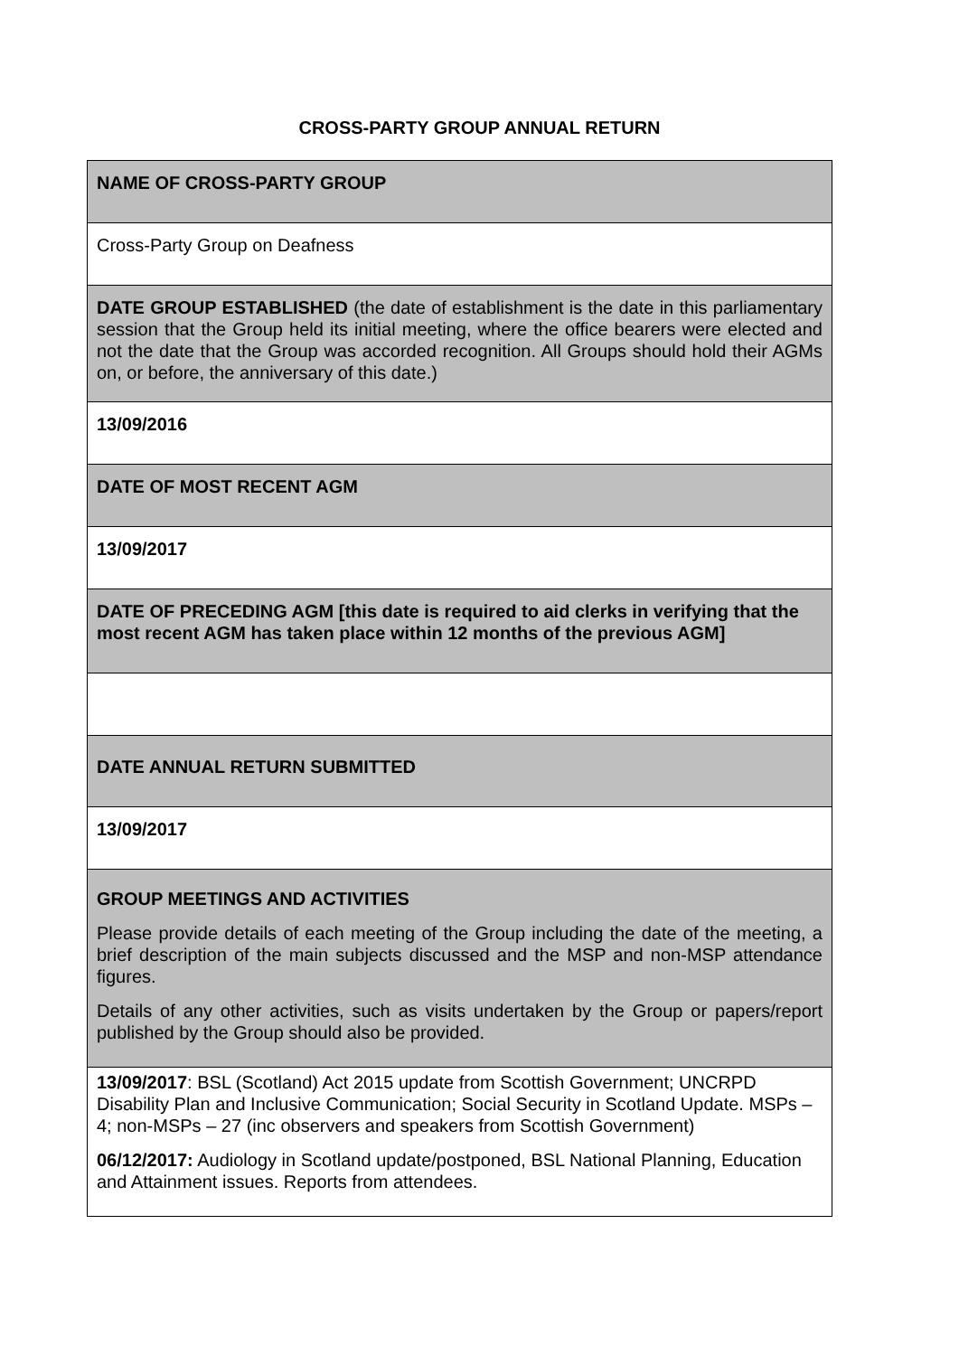CROSS-PARTY GROUP ANNUAL RETURN
| NAME OF CROSS-PARTY GROUP |
| Cross-Party Group on Deafness |
| DATE GROUP ESTABLISHED (the date of establishment is the date in this parliamentary session that the Group held its initial meeting, where the office bearers were elected and not the date that the Group was accorded recognition. All Groups should hold their AGMs on, or before, the anniversary of this date.) |
| 13/09/2016 |
| DATE OF MOST RECENT AGM |
| 13/09/2017 |
| DATE OF PRECEDING AGM [this date is required to aid clerks in verifying that the most recent AGM has taken place within 12 months of the previous AGM] |
| DATE ANNUAL RETURN SUBMITTED |
| 13/09/2017 |
| GROUP MEETINGS AND ACTIVITIES Please provide details of each meeting of the Group including the date of the meeting, a brief description of the main subjects discussed and the MSP and non-MSP attendance figures. Details of any other activities, such as visits undertaken by the Group or papers/report published by the Group should also be provided. |
| 13/09/2017 : BSL (Scotland) Act 2015 update from Scottish Government; UNCRPD Disability Plan and Inclusive Communication; Social Security in Scotland Update. MSPs – 4; non-MSPs – 27 (inc observers and speakers from Scottish Government) 06/12/2017: Audiology in Scotland update/postponed, BSL National Planning, Education and Attainment issues. Reports from attendees. |